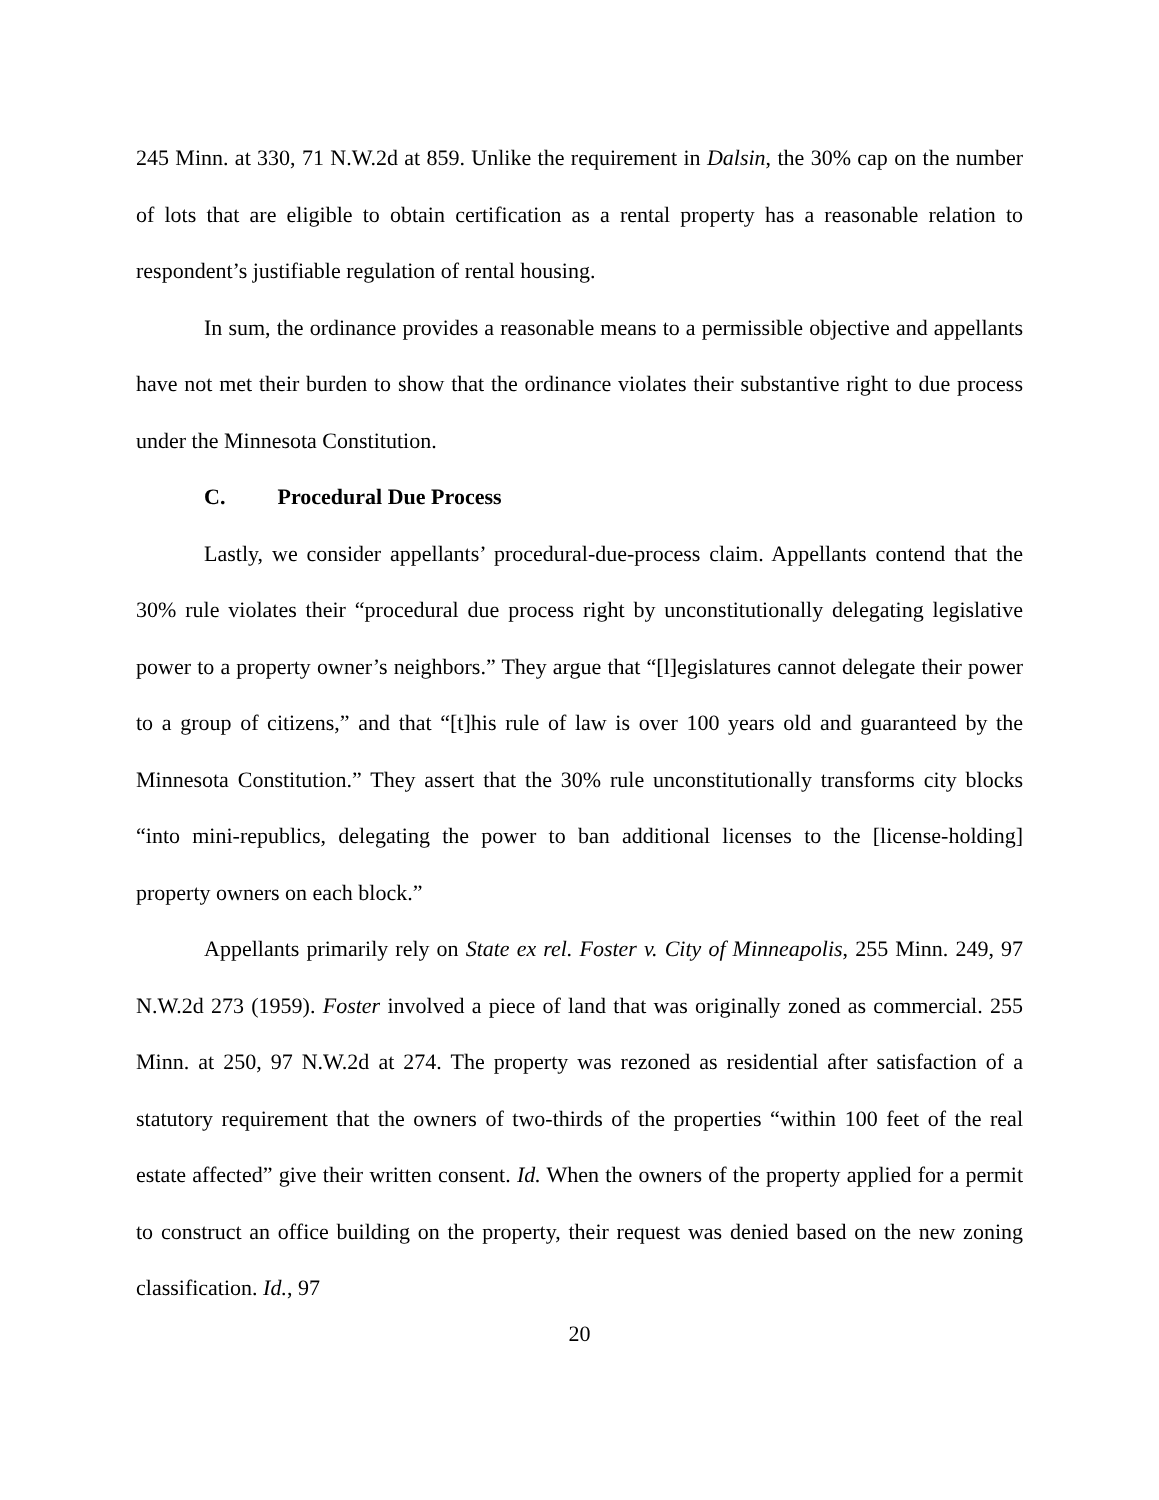245 Minn. at 330, 71 N.W.2d at 859. Unlike the requirement in Dalsin, the 30% cap on the number of lots that are eligible to obtain certification as a rental property has a reasonable relation to respondent’s justifiable regulation of rental housing.
In sum, the ordinance provides a reasonable means to a permissible objective and appellants have not met their burden to show that the ordinance violates their substantive right to due process under the Minnesota Constitution.
C. Procedural Due Process
Lastly, we consider appellants’ procedural-due-process claim. Appellants contend that the 30% rule violates their “procedural due process right by unconstitutionally delegating legislative power to a property owner’s neighbors.” They argue that “[l]egislatures cannot delegate their power to a group of citizens,” and that “[t]his rule of law is over 100 years old and guaranteed by the Minnesota Constitution.” They assert that the 30% rule unconstitutionally transforms city blocks “into mini-republics, delegating the power to ban additional licenses to the [license-holding] property owners on each block.”
Appellants primarily rely on State ex rel. Foster v. City of Minneapolis, 255 Minn. 249, 97 N.W.2d 273 (1959). Foster involved a piece of land that was originally zoned as commercial. 255 Minn. at 250, 97 N.W.2d at 274. The property was rezoned as residential after satisfaction of a statutory requirement that the owners of two-thirds of the properties “within 100 feet of the real estate affected” give their written consent. Id. When the owners of the property applied for a permit to construct an office building on the property, their request was denied based on the new zoning classification. Id., 97
20